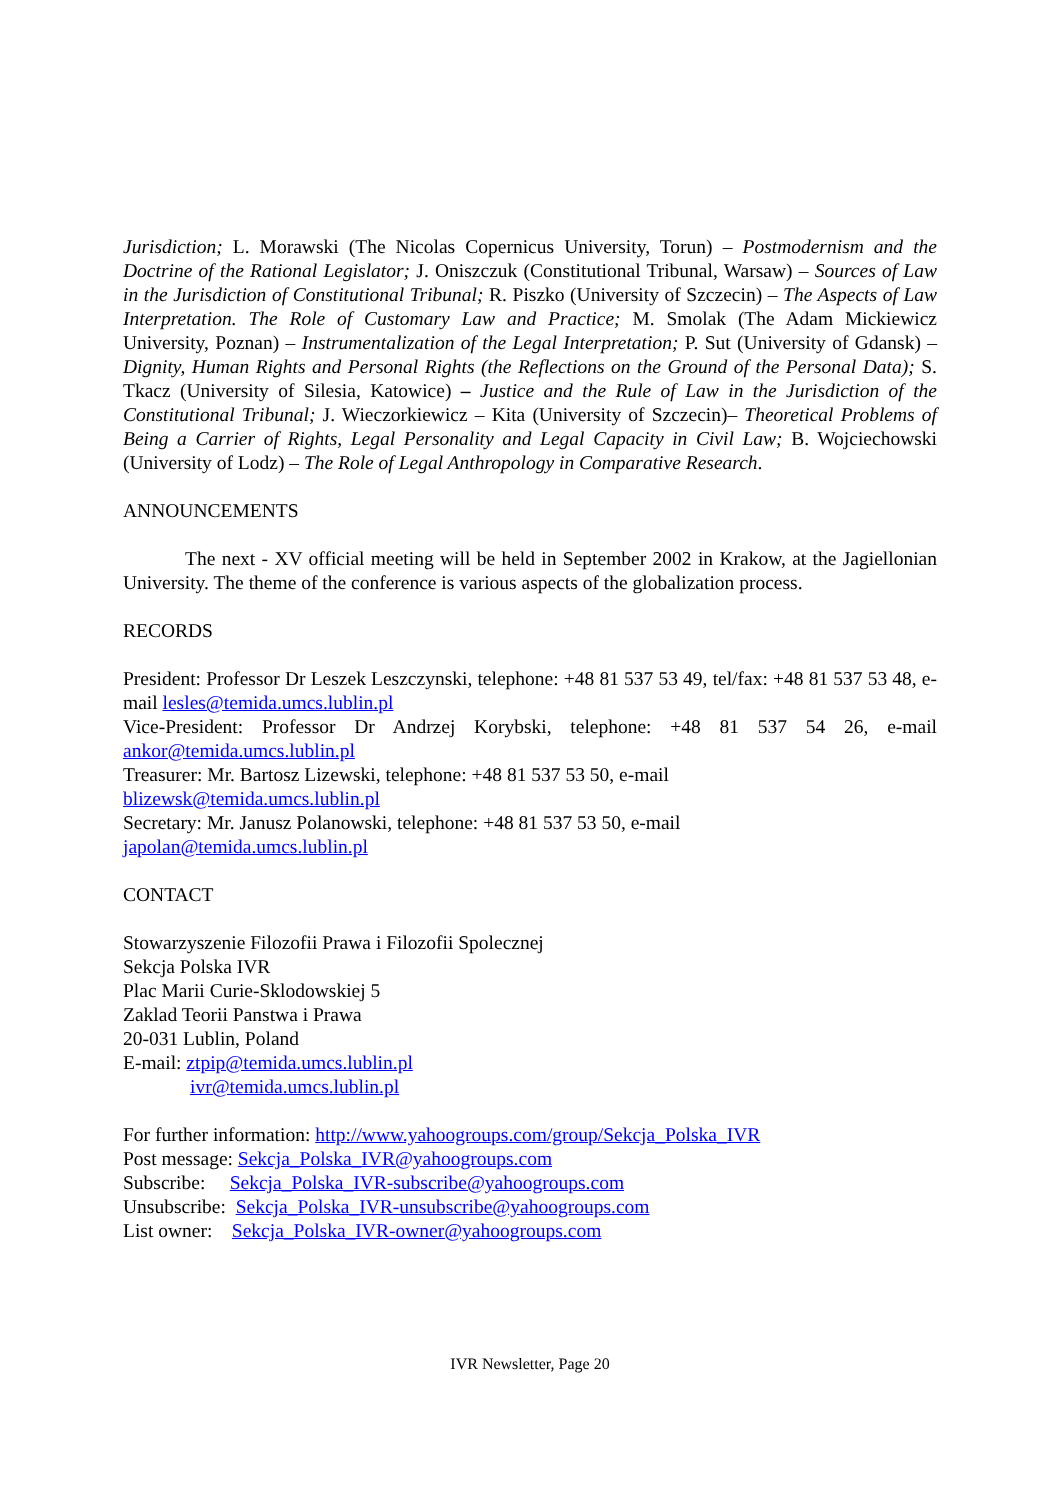Jurisdiction; L. Morawski (The Nicolas Copernicus University, Torun) – Postmodernism and the Doctrine of the Rational Legislator; J. Oniszczuk (Constitutional Tribunal, Warsaw) – Sources of Law in the Jurisdiction of Constitutional Tribunal; R. Piszko (University of Szczecin) – The Aspects of Law Interpretation. The Role of Customary Law and Practice; M. Smolak (The Adam Mickiewicz University, Poznan) – Instrumentalization of the Legal Interpretation; P. Sut (University of Gdansk) – Dignity, Human Rights and Personal Rights (the Reflections on the Ground of the Personal Data); S. Tkacz (University of Silesia, Katowice) – Justice and the Rule of Law in the Jurisdiction of the Constitutional Tribunal; J. Wieczorkiewicz – Kita (University of Szczecin)– Theoretical Problems of Being a Carrier of Rights, Legal Personality and Legal Capacity in Civil Law; B. Wojciechowski (University of Lodz) – The Role of Legal Anthropology in Comparative Research.
ANNOUNCEMENTS
The next - XV official meeting will be held in September 2002 in Krakow, at the Jagiellonian University. The theme of the conference is various aspects of the globalization process.
RECORDS
President: Professor Dr Leszek Leszczynski, telephone: +48 81 537 53 49, tel/fax: +48 81 537 53 48, e-mail lesles@temida.umcs.lublin.pl
Vice-President: Professor Dr Andrzej Korybski, telephone: +48 81 537 54 26, e-mail ankor@temida.umcs.lublin.pl
Treasurer: Mr. Bartosz Lizewski, telephone: +48 81 537 53 50, e-mail
blizewsk@temida.umcs.lublin.pl
Secretary: Mr. Janusz Polanowski, telephone: +48 81 537 53 50, e-mail
japolan@temida.umcs.lublin.pl
CONTACT
Stowarzyszenie Filozofii Prawa i Filozofii Spolecznej
Sekcja Polska IVR
Plac Marii Curie-Sklodowskiej 5
Zaklad Teorii Panstwa i Prawa
20-031 Lublin, Poland
E-mail: ztpip@temida.umcs.lublin.pl
ivr@temida.umcs.lublin.pl
For further information: http://www.yahoogroups.com/group/Sekcja_Polska_IVR
Post message: Sekcja_Polska_IVR@yahoogroups.com
Subscribe: Sekcja_Polska_IVR-subscribe@yahoogroups.com
Unsubscribe: Sekcja_Polska_IVR-unsubscribe@yahoogroups.com
List owner: Sekcja_Polska_IVR-owner@yahoogroups.com
IVR Newsletter, Page 20